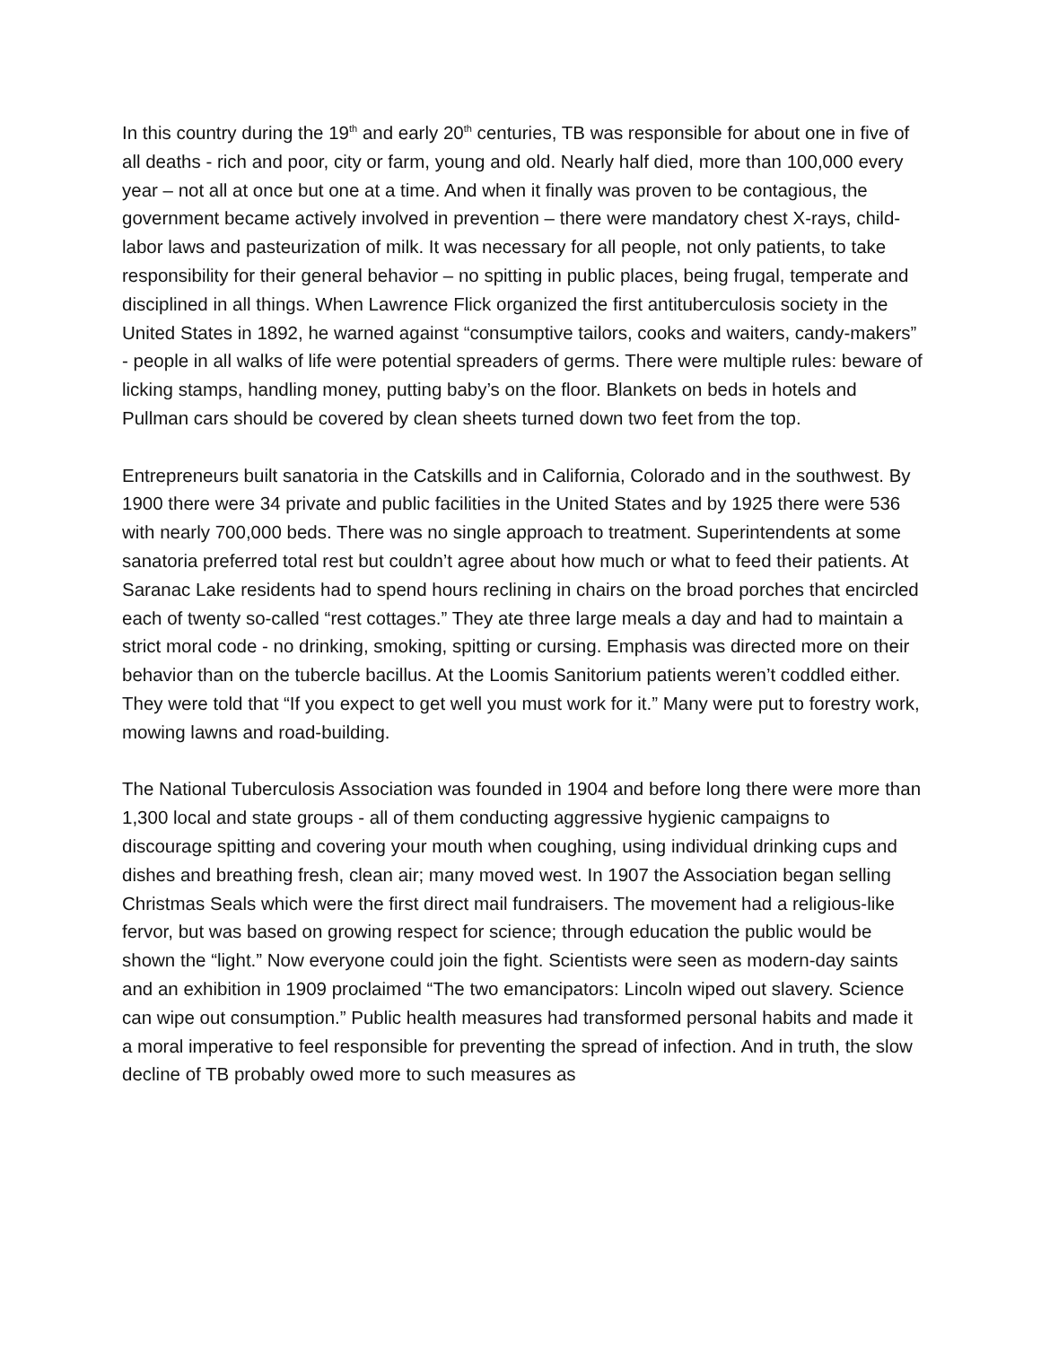In this country during the 19<sup>th</sup> and early 20<sup>th</sup> centuries, TB was responsible for about one in five of all deaths - rich and poor, city or farm, young and old. Nearly half died, more than 100,000 every year – not all at once but one at a time. And when it finally was proven to be contagious, the government became actively involved in prevention – there were mandatory chest X-rays, child-labor laws and pasteurization of milk. It was necessary for all people, not only patients, to take responsibility for their general behavior – no spitting in public places, being frugal, temperate and disciplined in all things. When Lawrence Flick organized the first antituberculosis society in the United States in 1892, he warned against “consumptive tailors, cooks and waiters, candy-makers” - people in all walks of life were potential spreaders of germs. There were multiple rules: beware of licking stamps, handling money, putting baby’s on the floor. Blankets on beds in hotels and Pullman cars should be covered by clean sheets turned down two feet from the top.
Entrepreneurs built sanatoria in the Catskills and in California, Colorado and in the southwest. By 1900 there were 34 private and public facilities in the United States and by 1925 there were 536 with nearly 700,000 beds. There was no single approach to treatment. Superintendents at some sanatoria preferred total rest but couldn’t agree about how much or what to feed their patients. At Saranac Lake residents had to spend hours reclining in chairs on the broad porches that encircled each of twenty so-called “rest cottages.” They ate three large meals a day and had to maintain a strict moral code - no drinking, smoking, spitting or cursing. Emphasis was directed more on their behavior than on the tubercle bacillus. At the Loomis Sanitorium patients weren’t coddled either. They were told that “If you expect to get well you must work for it.” Many were put to forestry work, mowing lawns and road-building.
The National Tuberculosis Association was founded in 1904 and before long there were more than 1,300 local and state groups - all of them conducting aggressive hygienic campaigns to discourage spitting and covering your mouth when coughing, using individual drinking cups and dishes and breathing fresh, clean air; many moved west. In 1907 the Association began selling Christmas Seals which were the first direct mail fundraisers. The movement had a religious-like fervor, but was based on growing respect for science; through education the public would be shown the “light.” Now everyone could join the fight. Scientists were seen as modern-day saints and an exhibition in 1909 proclaimed “The two emancipators: Lincoln wiped out slavery. Science can wipe out consumption.” Public health measures had transformed personal habits and made it a moral imperative to feel responsible for preventing the spread of infection. And in truth, the slow decline of TB probably owed more to such measures as